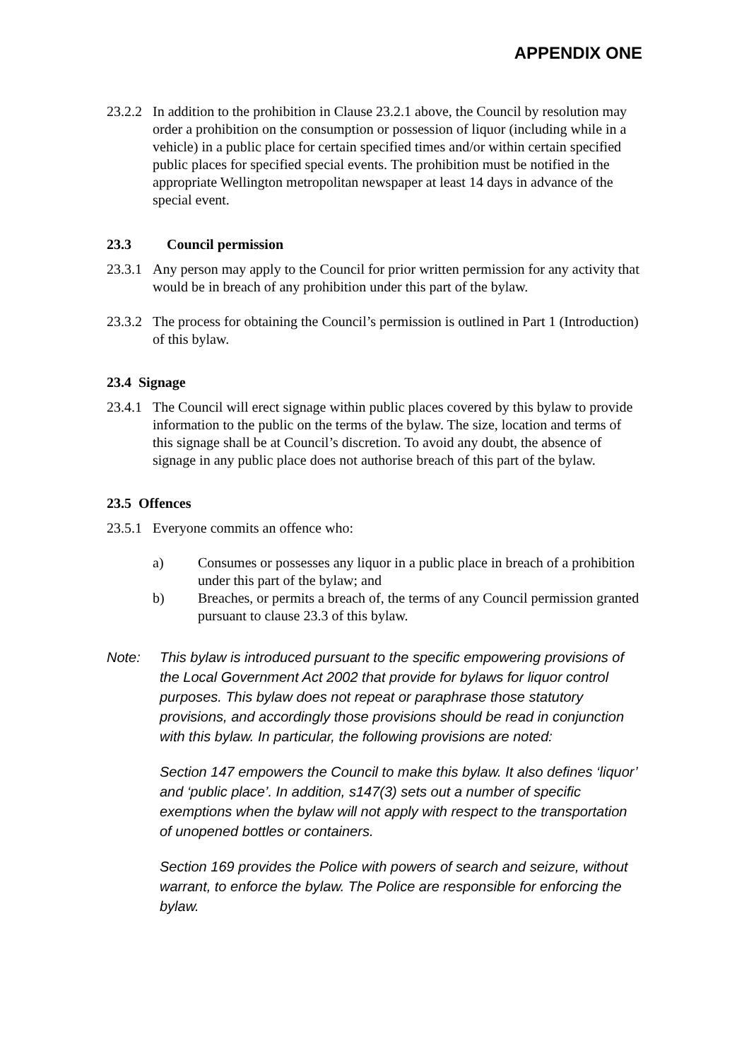APPENDIX ONE
23.2.2 In addition to the prohibition in Clause 23.2.1 above, the Council by resolution may order a prohibition on the consumption or possession of liquor (including while in a vehicle) in a public place for certain specified times and/or within certain specified public places for specified special events. The prohibition must be notified in the appropriate Wellington metropolitan newspaper at least 14 days in advance of the special event.
23.3 Council permission
23.3.1 Any person may apply to the Council for prior written permission for any activity that would be in breach of any prohibition under this part of the bylaw.
23.3.2 The process for obtaining the Council’s permission is outlined in Part 1 (Introduction) of this bylaw.
23.4 Signage
23.4.1 The Council will erect signage within public places covered by this bylaw to provide information to the public on the terms of the bylaw. The size, location and terms of this signage shall be at Council’s discretion. To avoid any doubt, the absence of signage in any public place does not authorise breach of this part of the bylaw.
23.5 Offences
23.5.1 Everyone commits an offence who:
a) Consumes or possesses any liquor in a public place in breach of a prohibition under this part of the bylaw; and
b) Breaches, or permits a breach of, the terms of any Council permission granted pursuant to clause 23.3 of this bylaw.
Note: This bylaw is introduced pursuant to the specific empowering provisions of the Local Government Act 2002 that provide for bylaws for liquor control purposes. This bylaw does not repeat or paraphrase those statutory provisions, and accordingly those provisions should be read in conjunction with this bylaw. In particular, the following provisions are noted:
Section 147 empowers the Council to make this bylaw. It also defines ‘liquor’ and ‘public place’. In addition, s147(3) sets out a number of specific exemptions when the bylaw will not apply with respect to the transportation of unopened bottles or containers.
Section 169 provides the Police with powers of search and seizure, without warrant, to enforce the bylaw. The Police are responsible for enforcing the bylaw.